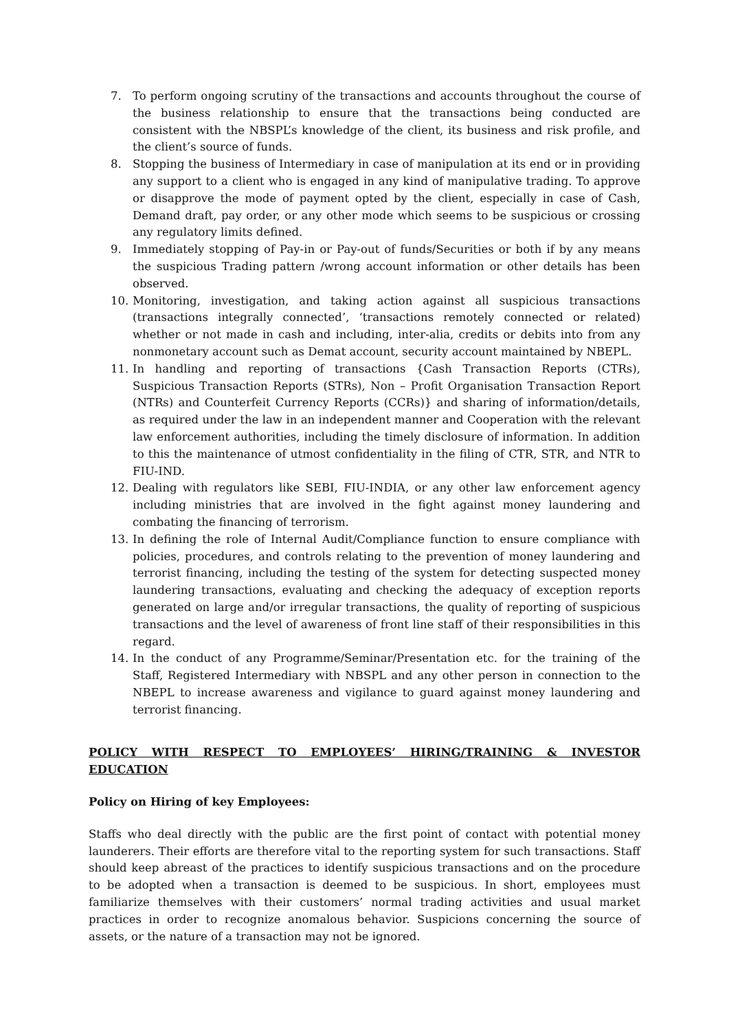7. To perform ongoing scrutiny of the transactions and accounts throughout the course of the business relationship to ensure that the transactions being conducted are consistent with the NBSPL’s knowledge of the client, its business and risk profile, and the client’s source of funds.
8. Stopping the business of Intermediary in case of manipulation at its end or in providing any support to a client who is engaged in any kind of manipulative trading. To approve or disapprove the mode of payment opted by the client, especially in case of Cash, Demand draft, pay order, or any other mode which seems to be suspicious or crossing any regulatory limits defined.
9. Immediately stopping of Pay-in or Pay-out of funds/Securities or both if by any means the suspicious Trading pattern /wrong account information or other details has been observed.
10. Monitoring, investigation, and taking action against all suspicious transactions (transactions integrally connected’, ‘transactions remotely connected or related) whether or not made in cash and including, inter-alia, credits or debits into from any nonmonetary account such as Demat account, security account maintained by NBEPL.
11. In handling and reporting of transactions {Cash Transaction Reports (CTRs), Suspicious Transaction Reports (STRs), Non – Profit Organisation Transaction Report (NTRs) and Counterfeit Currency Reports (CCRs)} and sharing of information/details, as required under the law in an independent manner and Cooperation with the relevant law enforcement authorities, including the timely disclosure of information. In addition to this the maintenance of utmost confidentiality in the filing of CTR, STR, and NTR to FIU-IND.
12. Dealing with regulators like SEBI, FIU-INDIA, or any other law enforcement agency including ministries that are involved in the fight against money laundering and combating the financing of terrorism.
13. In defining the role of Internal Audit/Compliance function to ensure compliance with policies, procedures, and controls relating to the prevention of money laundering and terrorist financing, including the testing of the system for detecting suspected money laundering transactions, evaluating and checking the adequacy of exception reports generated on large and/or irregular transactions, the quality of reporting of suspicious transactions and the level of awareness of front line staff of their responsibilities in this regard.
14. In the conduct of any Programme/Seminar/Presentation etc. for the training of the Staff, Registered Intermediary with NBSPL and any other person in connection to the NBEPL to increase awareness and vigilance to guard against money laundering and terrorist financing.
POLICY WITH RESPECT TO EMPLOYEES’ HIRING/TRAINING & INVESTOR EDUCATION
Policy on Hiring of key Employees:
Staffs who deal directly with the public are the first point of contact with potential money launderers. Their efforts are therefore vital to the reporting system for such transactions. Staff should keep abreast of the practices to identify suspicious transactions and on the procedure to be adopted when a transaction is deemed to be suspicious. In short, employees must familiarize themselves with their customers’ normal trading activities and usual market practices in order to recognize anomalous behavior. Suspicions concerning the source of assets, or the nature of a transaction may not be ignored.